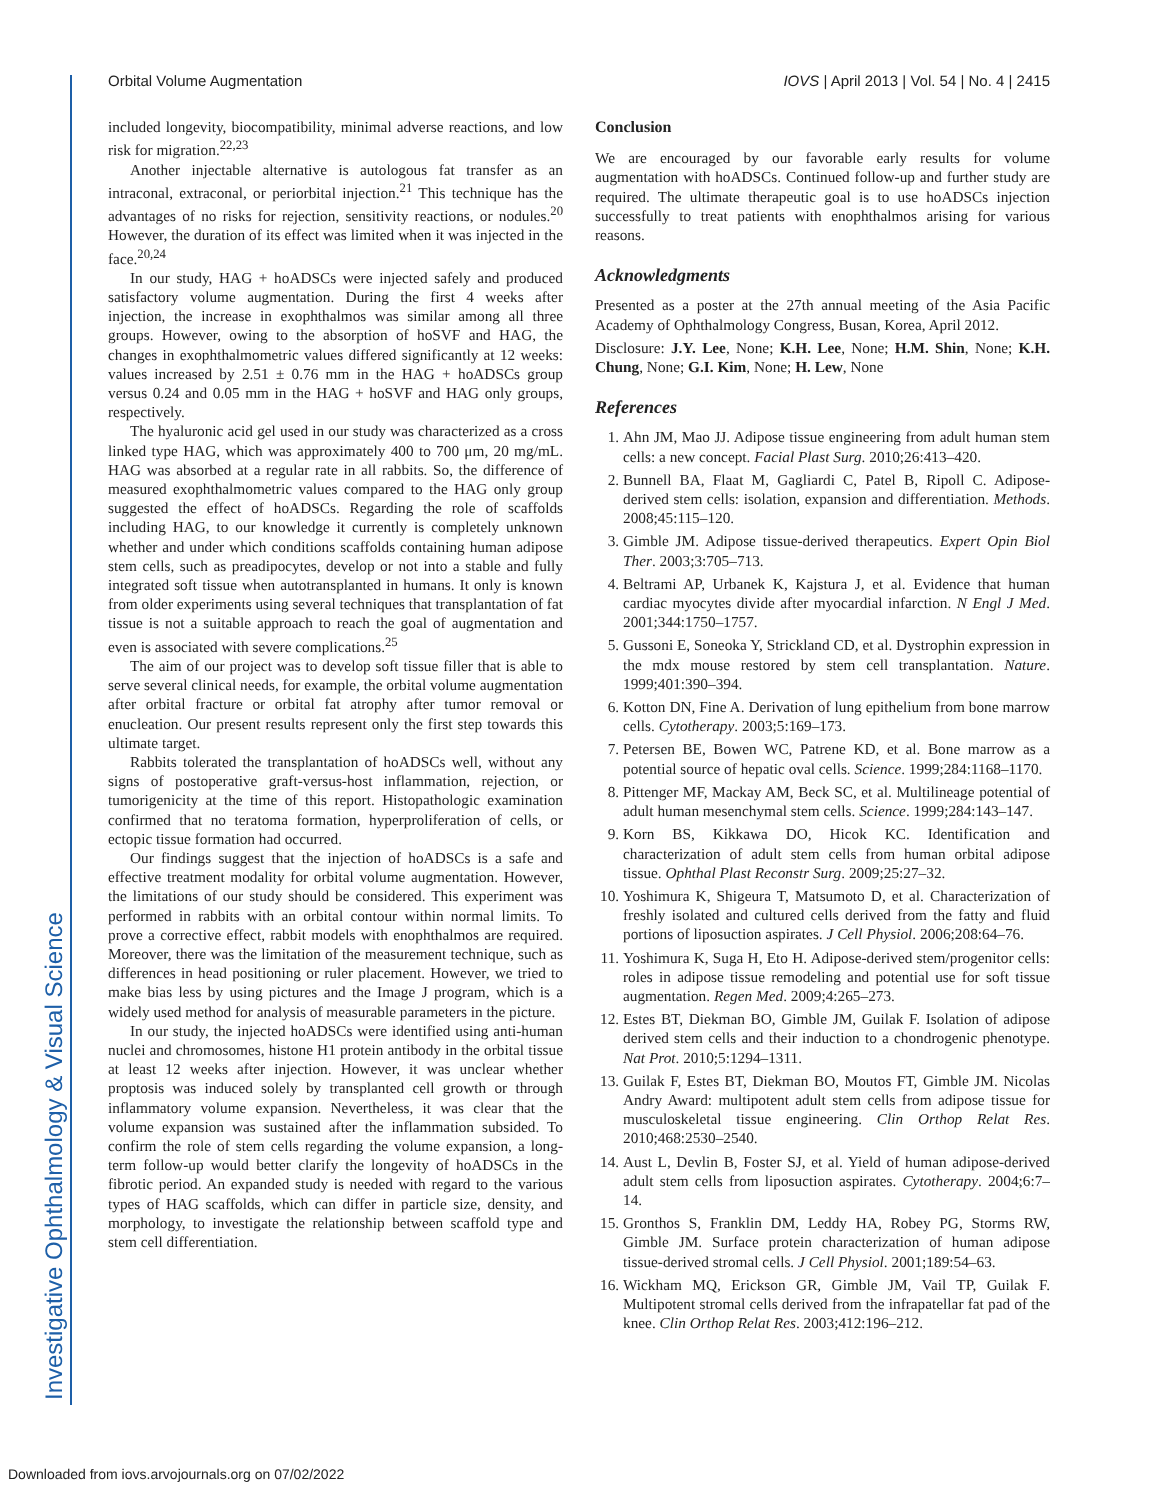Orbital Volume Augmentation IOVS | April 2013 | Vol. 54 | No. 4 | 2415
included longevity, biocompatibility, minimal adverse reactions, and low risk for migration.<sup>22,23</sup>
Another injectable alternative is autologous fat transfer as an intraconal, extraconal, or periorbital injection.<sup>21</sup> This technique has the advantages of no risks for rejection, sensitivity reactions, or nodules.<sup>20</sup> However, the duration of its effect was limited when it was injected in the face.<sup>20,24</sup>
In our study, HAG + hoADSCs were injected safely and produced satisfactory volume augmentation. During the first 4 weeks after injection, the increase in exophthalmos was similar among all three groups. However, owing to the absorption of hoSVF and HAG, the changes in exophthalmometric values differed significantly at 12 weeks: values increased by 2.51 ± 0.76 mm in the HAG + hoADSCs group versus 0.24 and 0.05 mm in the HAG + hoSVF and HAG only groups, respectively.
The hyaluronic acid gel used in our study was characterized as a cross linked type HAG, which was approximately 400 to 700 μm, 20 mg/mL. HAG was absorbed at a regular rate in all rabbits. So, the difference of measured exophthalmometric values compared to the HAG only group suggested the effect of hoADSCs. Regarding the role of scaffolds including HAG, to our knowledge it currently is completely unknown whether and under which conditions scaffolds containing human adipose stem cells, such as preadipocytes, develop or not into a stable and fully integrated soft tissue when autotransplanted in humans. It only is known from older experiments using several techniques that transplantation of fat tissue is not a suitable approach to reach the goal of augmentation and even is associated with severe complications.<sup>25</sup>
The aim of our project was to develop soft tissue filler that is able to serve several clinical needs, for example, the orbital volume augmentation after orbital fracture or orbital fat atrophy after tumor removal or enucleation. Our present results represent only the first step towards this ultimate target.
Rabbits tolerated the transplantation of hoADSCs well, without any signs of postoperative graft-versus-host inflammation, rejection, or tumorigenicity at the time of this report. Histopathologic examination confirmed that no teratoma formation, hyperproliferation of cells, or ectopic tissue formation had occurred.
Our findings suggest that the injection of hoADSCs is a safe and effective treatment modality for orbital volume augmentation. However, the limitations of our study should be considered. This experiment was performed in rabbits with an orbital contour within normal limits. To prove a corrective effect, rabbit models with enophthalmos are required. Moreover, there was the limitation of the measurement technique, such as differences in head positioning or ruler placement. However, we tried to make bias less by using pictures and the Image J program, which is a widely used method for analysis of measurable parameters in the picture.
In our study, the injected hoADSCs were identified using anti-human nuclei and chromosomes, histone H1 protein antibody in the orbital tissue at least 12 weeks after injection. However, it was unclear whether proptosis was induced solely by transplanted cell growth or through inflammatory volume expansion. Nevertheless, it was clear that the volume expansion was sustained after the inflammation subsided. To confirm the role of stem cells regarding the volume expansion, a long-term follow-up would better clarify the longevity of hoADSCs in the fibrotic period. An expanded study is needed with regard to the various types of HAG scaffolds, which can differ in particle size, density, and morphology, to investigate the relationship between scaffold type and stem cell differentiation.
Conclusion
We are encouraged by our favorable early results for volume augmentation with hoADSCs. Continued follow-up and further study are required. The ultimate therapeutic goal is to use hoADSCs injection successfully to treat patients with enophthalmos arising for various reasons.
Acknowledgments
Presented as a poster at the 27th annual meeting of the Asia Pacific Academy of Ophthalmology Congress, Busan, Korea, April 2012.
Disclosure: J.Y. Lee, None; K.H. Lee, None; H.M. Shin, None; K.H. Chung, None; G.I. Kim, None; H. Lew, None
References
1. Ahn JM, Mao JJ. Adipose tissue engineering from adult human stem cells: a new concept. Facial Plast Surg. 2010;26:413–420.
2. Bunnell BA, Flaat M, Gagliardi C, Patel B, Ripoll C. Adipose-derived stem cells: isolation, expansion and differentiation. Methods. 2008;45:115–120.
3. Gimble JM. Adipose tissue-derived therapeutics. Expert Opin Biol Ther. 2003;3:705–713.
4. Beltrami AP, Urbanek K, Kajstura J, et al. Evidence that human cardiac myocytes divide after myocardial infarction. N Engl J Med. 2001;344:1750–1757.
5. Gussoni E, Soneoka Y, Strickland CD, et al. Dystrophin expression in the mdx mouse restored by stem cell transplantation. Nature. 1999;401:390–394.
6. Kotton DN, Fine A. Derivation of lung epithelium from bone marrow cells. Cytotherapy. 2003;5:169–173.
7. Petersen BE, Bowen WC, Patrene KD, et al. Bone marrow as a potential source of hepatic oval cells. Science. 1999;284:1168–1170.
8. Pittenger MF, Mackay AM, Beck SC, et al. Multilineage potential of adult human mesenchymal stem cells. Science. 1999;284:143–147.
9. Korn BS, Kikkawa DO, Hicok KC. Identification and characterization of adult stem cells from human orbital adipose tissue. Ophthal Plast Reconstr Surg. 2009;25:27–32.
10. Yoshimura K, Shigeura T, Matsumoto D, et al. Characterization of freshly isolated and cultured cells derived from the fatty and fluid portions of liposuction aspirates. J Cell Physiol. 2006;208:64–76.
11. Yoshimura K, Suga H, Eto H. Adipose-derived stem/progenitor cells: roles in adipose tissue remodeling and potential use for soft tissue augmentation. Regen Med. 2009;4:265–273.
12. Estes BT, Diekman BO, Gimble JM, Guilak F. Isolation of adipose derived stem cells and their induction to a chondrogenic phenotype. Nat Prot. 2010;5:1294–1311.
13. Guilak F, Estes BT, Diekman BO, Moutos FT, Gimble JM. Nicolas Andry Award: multipotent adult stem cells from adipose tissue for musculoskeletal tissue engineering. Clin Orthop Relat Res. 2010;468:2530–2540.
14. Aust L, Devlin B, Foster SJ, et al. Yield of human adipose-derived adult stem cells from liposuction aspirates. Cytotherapy. 2004;6:7–14.
15. Gronthos S, Franklin DM, Leddy HA, Robey PG, Storms RW, Gimble JM. Surface protein characterization of human adipose tissue-derived stromal cells. J Cell Physiol. 2001;189:54–63.
16. Wickham MQ, Erickson GR, Gimble JM, Vail TP, Guilak F. Multipotent stromal cells derived from the infrapatellar fat pad of the knee. Clin Orthop Relat Res. 2003;412:196–212.
Investigative Ophthalmology & Visual Science
Downloaded from iovs.arvojournals.org on 07/02/2022